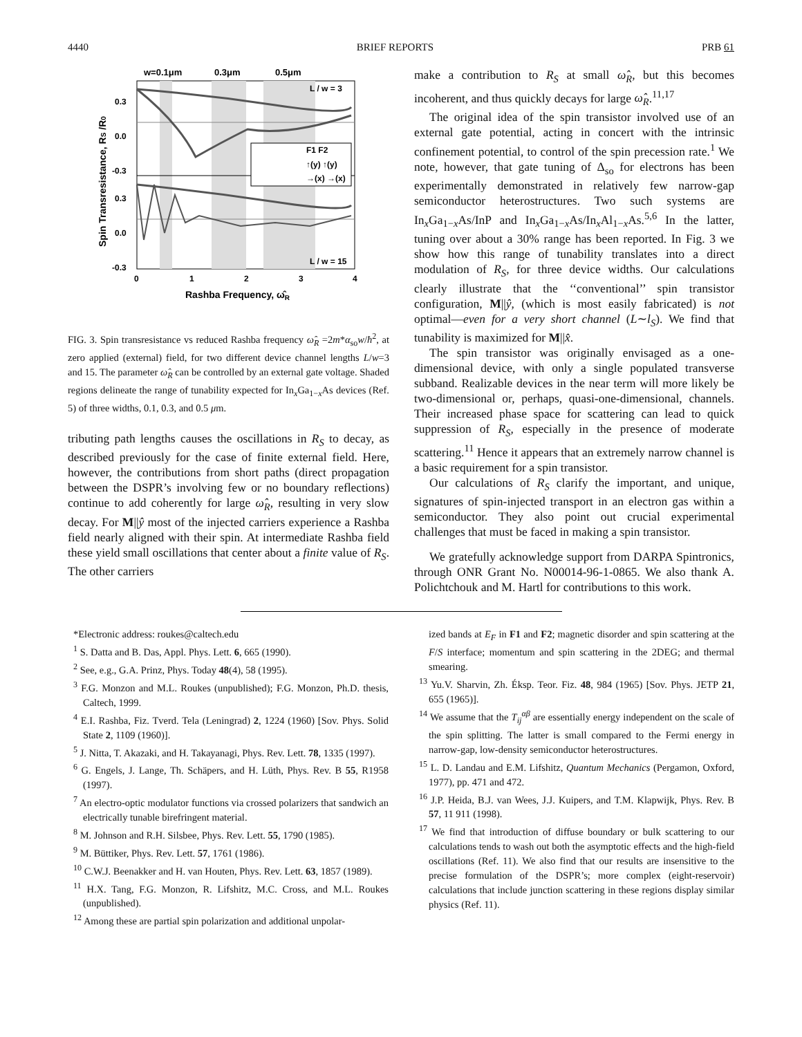4440 BRIEF REPORTS PRB 61
w=0.1μm
0.3μm
0.5μm
F1 F2
↑(y) ↑(y)
→(x) →(x)
L / w = 3
L / w = 15
0.3
0.0
-0.3
0.3
0.0
-0.3
0
1
2
3
4
Rashba Frequency, ω̂R
Spin Transresistance, RS /R0
FIG. 3. Spin transresistance vs reduced Rashba frequency ω̂<sub>R</sub> =2m*α<sub>so</sub>w/ħ<sup>2</sup>, at zero applied (external) field, for two different device channel lengths L/w=3 and 15. The parameter ω̂<sub>R</sub> can be controlled by an external gate voltage. Shaded regions delineate the range of tunability expected for In<sub>x</sub>Ga<sub>1−x</sub>As devices (Ref. 5) of three widths, 0.1, 0.3, and 0.5 μm.
tributing path lengths causes the oscillations in R<sub>S</sub> to decay, as described previously for the case of finite external field. Here, however, the contributions from short paths (direct propagation between the DSPR’s involving few or no boundary reflections) continue to add coherently for large ω̂<sub>R</sub>, resulting in very slow decay. For M||ŷ most of the injected carriers experience a Rashba field nearly aligned with their spin. At intermediate Rashba field these yield small oscillations that center about a finite value of R<sub>S</sub>. The other carriers
make a contribution to R<sub>S</sub> at small ω̂<sub>R</sub>, but this becomes incoherent, and thus quickly decays for large ω̂<sub>R</sub>.<sup>11,17</sup>
The original idea of the spin transistor involved use of an external gate potential, acting in concert with the intrinsic confinement potential, to control of the spin precession rate.<sup>1</sup> We note, however, that gate tuning of Δ<sub>so</sub> for electrons has been experimentally demonstrated in relatively few narrow-gap semiconductor heterostructures. Two such systems are In<sub>x</sub>Ga<sub>1−x</sub>As/InP and In<sub>x</sub>Ga<sub>1−x</sub>As/In<sub>x</sub>Al<sub>1−x</sub>As.<sup>5,6</sup> In the latter, tuning over about a 30% range has been reported. In Fig. 3 we show how this range of tunability translates into a direct modulation of R<sub>S</sub>, for three device widths. Our calculations clearly illustrate that the ‘‘conventional’’ spin transistor configuration, M||ŷ, (which is most easily fabricated) is not optimal—even for a very short channel (L∼l<sub>S</sub>). We find that tunability is maximized for M||x̂.
The spin transistor was originally envisaged as a one-dimensional device, with only a single populated transverse subband. Realizable devices in the near term will more likely be two-dimensional or, perhaps, quasi-one-dimensional, channels. Their increased phase space for scattering can lead to quick suppression of R<sub>S</sub>, especially in the presence of moderate scattering.<sup>11</sup> Hence it appears that an extremely narrow channel is a basic requirement for a spin transistor.
Our calculations of R<sub>S</sub> clarify the important, and unique, signatures of spin-injected transport in an electron gas within a semiconductor. They also point out crucial experimental challenges that must be faced in making a spin transistor.
We gratefully acknowledge support from DARPA Spintronics, through ONR Grant No. N00014-96-1-0865. We also thank A. Polichtchouk and M. Hartl for contributions to this work.
*Electronic address: roukes@caltech.edu
<sup>1</sup> S. Datta and B. Das, Appl. Phys. Lett. 6, 665 (1990).
<sup>2</sup> See, e.g., G.A. Prinz, Phys. Today 48(4), 58 (1995).
<sup>3</sup> F.G. Monzon and M.L. Roukes (unpublished); F.G. Monzon, Ph.D. thesis, Caltech, 1999.
<sup>4</sup> E.I. Rashba, Fiz. Tverd. Tela (Leningrad) 2, 1224 (1960) [Sov. Phys. Solid State 2, 1109 (1960)].
<sup>5</sup> J. Nitta, T. Akazaki, and H. Takayanagi, Phys. Rev. Lett. 78, 1335 (1997).
<sup>6</sup> G. Engels, J. Lange, Th. Schäpers, and H. Lüth, Phys. Rev. B 55, R1958 (1997).
<sup>7</sup> An electro-optic modulator functions via crossed polarizers that sandwich an electrically tunable birefringent material.
<sup>8</sup> M. Johnson and R.H. Silsbee, Phys. Rev. Lett. 55, 1790 (1985).
<sup>9</sup> M. Büttiker, Phys. Rev. Lett. 57, 1761 (1986).
<sup>10</sup> C.W.J. Beenakker and H. van Houten, Phys. Rev. Lett. 63, 1857 (1989).
<sup>11</sup> H.X. Tang, F.G. Monzon, R. Lifshitz, M.C. Cross, and M.L. Roukes (unpublished).
<sup>12</sup> Among these are partial spin polarization and additional unpolar-
ized bands at E<sub>F</sub> in F1 and F2; magnetic disorder and spin scattering at the F/S interface; momentum and spin scattering in the 2DEG; and thermal smearing.
<sup>13</sup> Yu.V. Sharvin, Zh. Éksp. Teor. Fiz. 48, 984 (1965) [Sov. Phys. JETP 21, 655 (1965)].
<sup>14</sup> We assume that the T<sub>ij</sub><sup>αβ</sup> are essentially energy independent on the scale of the spin splitting. The latter is small compared to the Fermi energy in narrow-gap, low-density semiconductor heterostructures.
<sup>15</sup> L. D. Landau and E.M. Lifshitz, Quantum Mechanics (Pergamon, Oxford, 1977), pp. 471 and 472.
<sup>16</sup> J.P. Heida, B.J. van Wees, J.J. Kuipers, and T.M. Klapwijk, Phys. Rev. B 57, 11 911 (1998).
<sup>17</sup> We find that introduction of diffuse boundary or bulk scattering to our calculations tends to wash out both the asymptotic effects and the high-field oscillations (Ref. 11). We also find that our results are insensitive to the precise formulation of the DSPR’s; more complex (eight-reservoir) calculations that include junction scattering in these regions display similar physics (Ref. 11).